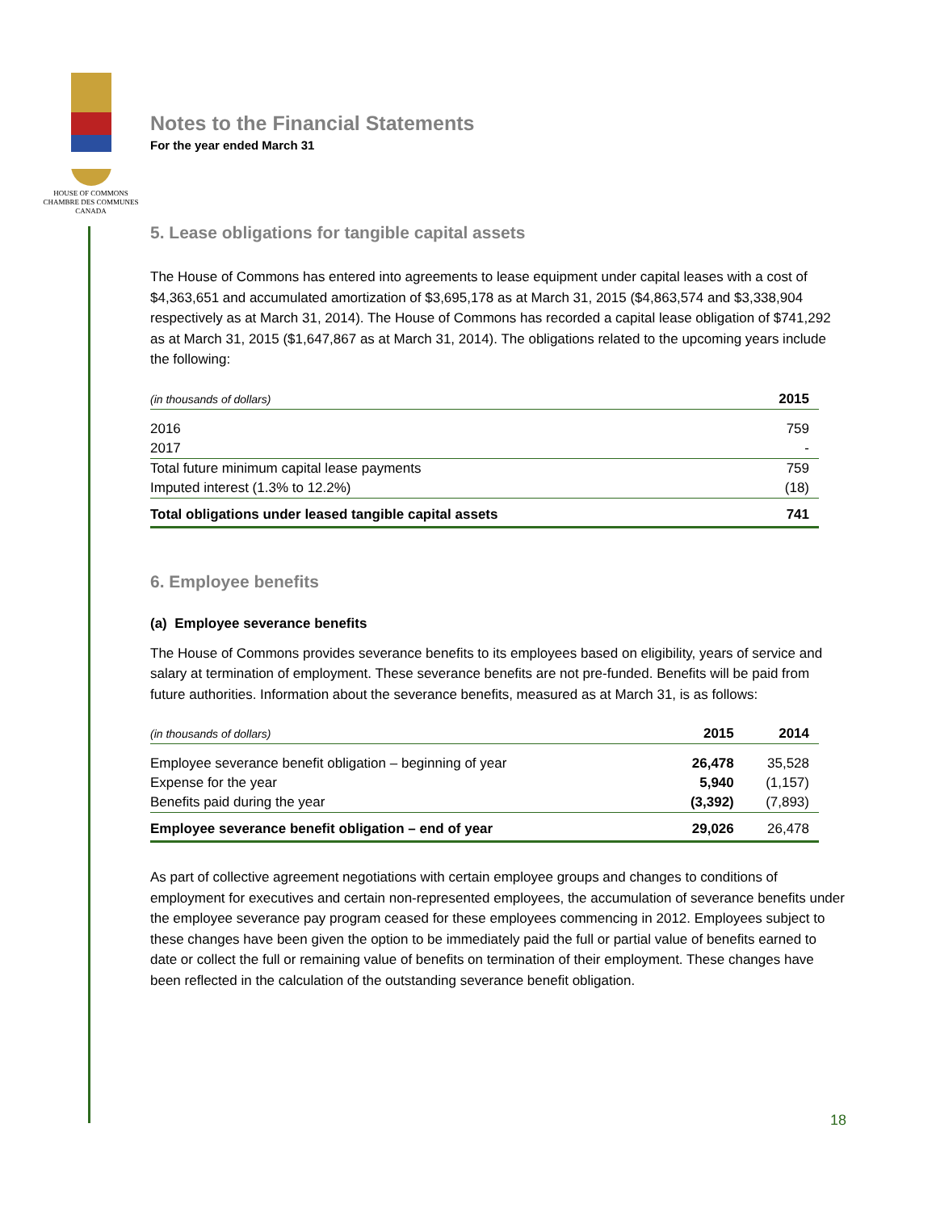HOUSE OF COMMONS
CHAMBRE DES COMMUNES
CANADA
Notes to the Financial Statements
For the year ended March 31
5. Lease obligations for tangible capital assets
The House of Commons has entered into agreements to lease equipment under capital leases with a cost of $4,363,651 and accumulated amortization of $3,695,178 as at March 31, 2015 ($4,863,574 and $3,338,904 respectively as at March 31, 2014). The House of Commons has recorded a capital lease obligation of $741,292 as at March 31, 2015 ($1,647,867 as at March 31, 2014). The obligations related to the upcoming years include the following:
| (in thousands of dollars) | 2015 |
| --- | --- |
| 2016 | 759 |
| 2017 | - |
| Total future minimum capital lease payments | 759 |
| Imputed interest (1.3% to 12.2%) | (18) |
| Total obligations under leased tangible capital assets | 741 |
6. Employee benefits
(a) Employee severance benefits
The House of Commons provides severance benefits to its employees based on eligibility, years of service and salary at termination of employment. These severance benefits are not pre-funded. Benefits will be paid from future authorities. Information about the severance benefits, measured as at March 31, is as follows:
| (in thousands of dollars) | 2015 | 2014 |
| --- | --- | --- |
| Employee severance benefit obligation – beginning of year | 26,478 | 35,528 |
| Expense for the year | 5,940 | (1,157) |
| Benefits paid during the year | (3,392) | (7,893) |
| Employee severance benefit obligation – end of year | 29,026 | 26,478 |
As part of collective agreement negotiations with certain employee groups and changes to conditions of employment for executives and certain non-represented employees, the accumulation of severance benefits under the employee severance pay program ceased for these employees commencing in 2012. Employees subject to these changes have been given the option to be immediately paid the full or partial value of benefits earned to date or collect the full or remaining value of benefits on termination of their employment. These changes have been reflected in the calculation of the outstanding severance benefit obligation.
18